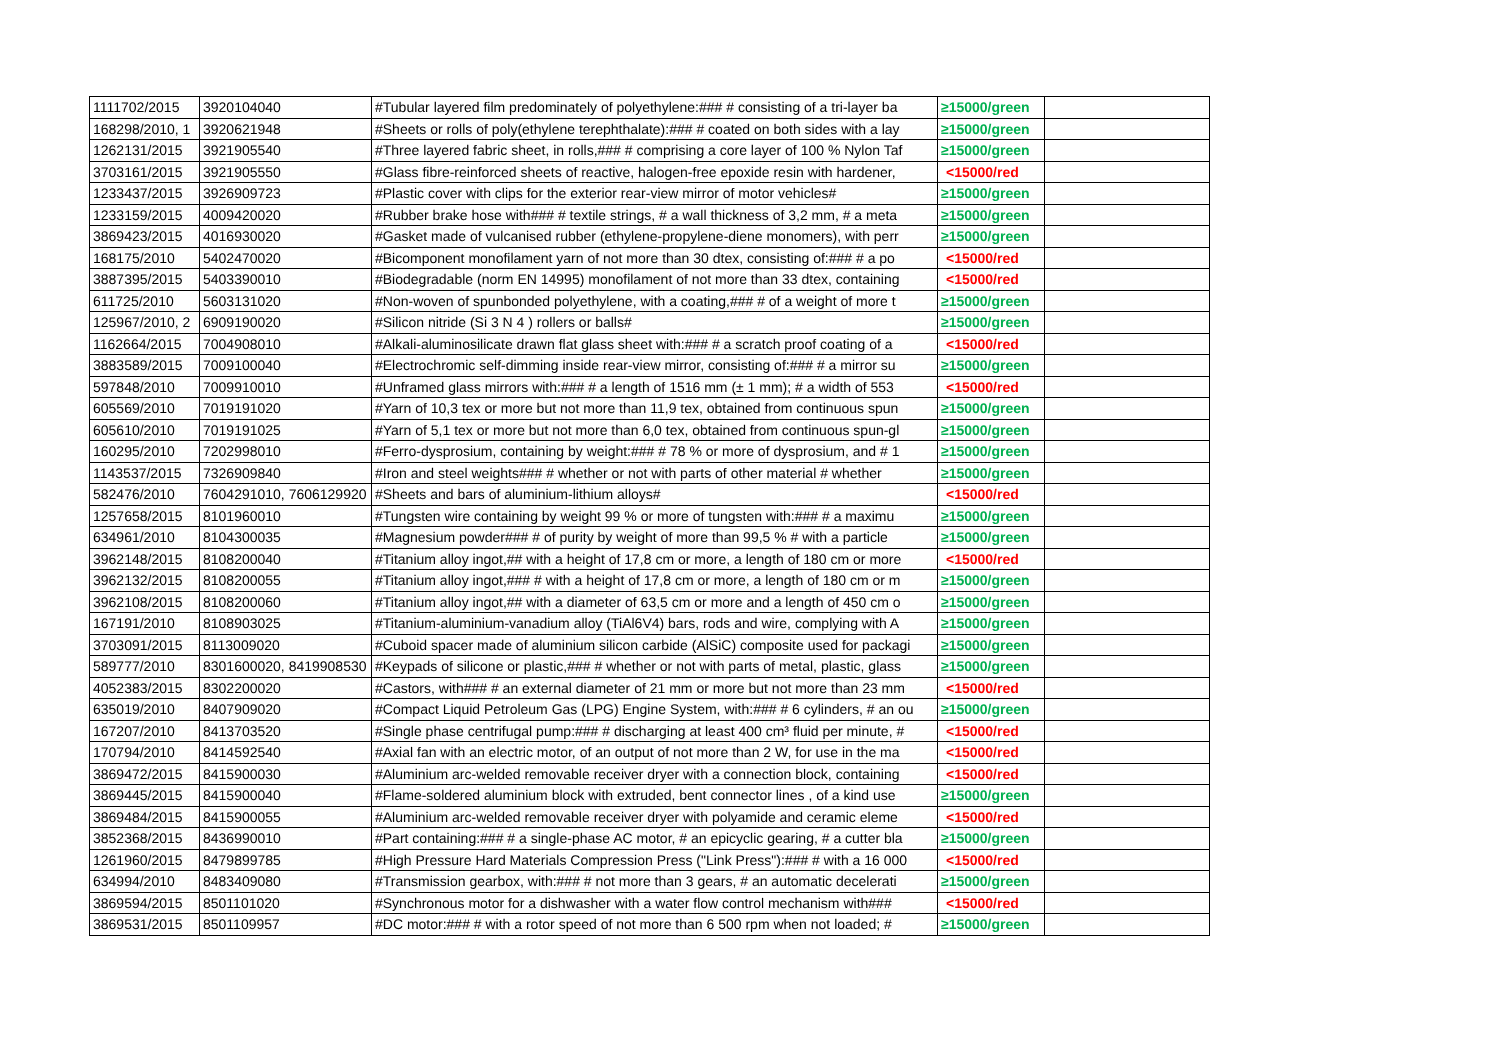| 1111702/2015 | 3920104040 | #Tubular layered film predominately of polyethylene:### # consisting of a tri-layer ba | ≥15000/green | |
| 168298/2010, 1 | 3920621948 | #Sheets or rolls of poly(ethylene terephthalate):### # coated on both sides with a lay | ≥15000/green | |
| 1262131/2015 | 3921905540 | #Three layered fabric sheet, in rolls,### # comprising a core layer of 100 % Nylon Taf | ≥15000/green | |
| 3703161/2015 | 3921905550 | #Glass fibre-reinforced sheets of reactive, halogen-free epoxide resin with hardener, | <15000/red | |
| 1233437/2015 | 3926909723 | #Plastic cover with clips for the exterior rear-view mirror of motor vehicles# | ≥15000/green | |
| 1233159/2015 | 4009420020 | #Rubber brake hose with### # textile strings, # a wall thickness of 3,2 mm, # a meta | ≥15000/green | |
| 3869423/2015 | 4016930020 | #Gasket made of vulcanised rubber (ethylene-propylene-diene monomers), with perr | ≥15000/green | |
| 168175/2010 | 5402470020 | #Bicomponent monofilament yarn of not more than 30 dtex, consisting of:### # a po | <15000/red | |
| 3887395/2015 | 5403390010 | #Biodegradable (norm EN 14995) monofilament of not more than 33 dtex, containing | <15000/red | |
| 611725/2010 | 5603131020 | #Non-woven of spunbonded polyethylene, with a coating,### # of a weight of more t | ≥15000/green | |
| 125967/2010, 2 | 6909190020 | #Silicon nitride (Si 3 N 4 ) rollers or balls# | ≥15000/green | |
| 1162664/2015 | 7004908010 | #Alkali-aluminosilicate drawn flat glass sheet with:### # a scratch proof coating of a | <15000/red | |
| 3883589/2015 | 7009100040 | #Electrochromic self-dimming inside rear-view mirror, consisting of:### # a mirror su | ≥15000/green | |
| 597848/2010 | 7009910010 | #Unframed glass mirrors with:### # a length of 1516 mm (± 1 mm); # a width of 553 | <15000/red | |
| 605569/2010 | 7019191020 | #Yarn of 10,3 tex or more but not more than 11,9 tex, obtained from continuous spun | ≥15000/green | |
| 605610/2010 | 7019191025 | #Yarn of 5,1 tex or more but not more than 6,0 tex, obtained from continuous spun-gl | ≥15000/green | |
| 160295/2010 | 7202998010 | #Ferro-dysprosium, containing by weight:### # 78 % or more of dysprosium, and # 1 | ≥15000/green | |
| 1143537/2015 | 7326909840 | #Iron and steel weights### # whether or not with parts of other material # whether | ≥15000/green | |
| 582476/2010 | 7604291010, 7606129920 | #Sheets and bars of aluminium-lithium alloys# | <15000/red | |
| 1257658/2015 | 8101960010 | #Tungsten wire containing by weight 99 % or more of tungsten with:### # a maximu | ≥15000/green | |
| 634961/2010 | 8104300035 | #Magnesium powder### # of purity by weight of more than 99,5 % # with a particle | ≥15000/green | |
| 3962148/2015 | 8108200040 | #Titanium alloy ingot,## with a height of 17,8 cm or more, a length of 180 cm or more | <15000/red | |
| 3962132/2015 | 8108200055 | #Titanium alloy ingot,### # with a height of 17,8 cm or more, a length of 180 cm or m | ≥15000/green | |
| 3962108/2015 | 8108200060 | #Titanium alloy ingot,## with a diameter of 63,5 cm or more and a length of 450 cm o | ≥15000/green | |
| 167191/2010 | 8108903025 | #Titanium-aluminium-vanadium alloy (TiAl6V4) bars, rods and wire, complying with A | ≥15000/green | |
| 3703091/2015 | 8113009020 | #Cuboid spacer made of aluminium silicon carbide (AlSiC) composite used for packagi | ≥15000/green | |
| 589777/2010 | 8301600020, 8419908530 | #Keypads of silicone or plastic,### # whether or not with parts of metal, plastic, glass | ≥15000/green | |
| 4052383/2015 | 8302200020 | #Castors, with### # an external diameter of 21 mm or more but not more than 23 mm | <15000/red | |
| 635019/2010 | 8407909020 | #Compact Liquid Petroleum Gas (LPG) Engine System, with:### # 6 cylinders, # an ou | ≥15000/green | |
| 167207/2010 | 8413703520 | #Single phase centrifugal pump:### # discharging at least 400 cm³ fluid per minute, # | <15000/red | |
| 170794/2010 | 8414592540 | #Axial fan with an electric motor, of an output of not more than 2 W, for use in the ma | <15000/red | |
| 3869472/2015 | 8415900030 | #Aluminium arc-welded removable receiver dryer with a connection block, containing | <15000/red | |
| 3869445/2015 | 8415900040 | #Flame-soldered aluminium block with extruded, bent connector lines , of a kind use | ≥15000/green | |
| 3869484/2015 | 8415900055 | #Aluminium arc-welded removable receiver dryer with polyamide and ceramic eleme | <15000/red | |
| 3852368/2015 | 8436990010 | #Part containing:### # a single-phase AC motor, # an epicyclic gearing, # a cutter bla | ≥15000/green | |
| 1261960/2015 | 8479899785 | #High Pressure Hard Materials Compression Press ("Link Press"):### # with a 16 000 | <15000/red | |
| 634994/2010 | 8483409080 | #Transmission gearbox, with:### # not more than 3 gears, # an automatic decelerati | ≥15000/green | |
| 3869594/2015 | 8501101020 | #Synchronous motor for a dishwasher with a water flow control mechanism with### | <15000/red | |
| 3869531/2015 | 8501109957 | #DC motor:### # with a rotor speed of not more than 6 500 rpm when not loaded; # | ≥15000/green | |